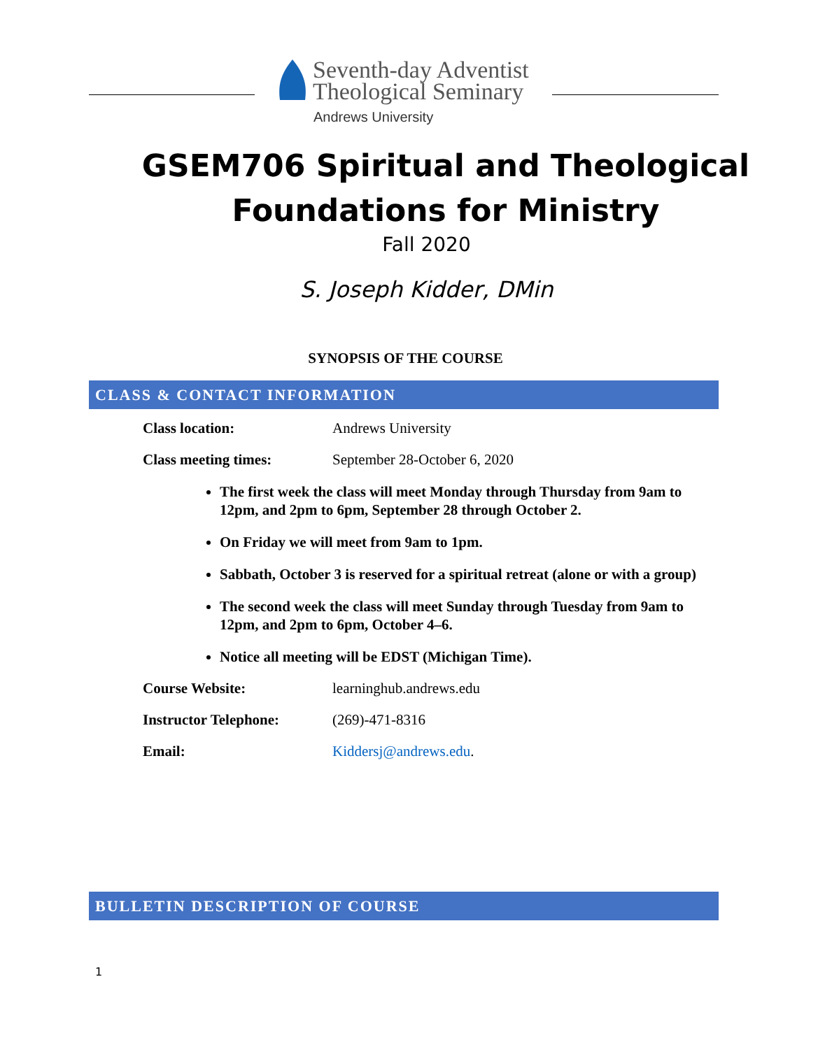Seventh-day Adventist
Theological Seminary
Andrews University
GSEM706 Spiritual and Theological
Foundations for Ministry
Fall 2020
S. Joseph Kidder, DMin
SYNOPSIS OF THE COURSE
CLASS & CONTACT INFORMATION
Class location: Andrews University
Class meeting times: September 28-October 6, 2020
The first week the class will meet Monday through Thursday from 9am to 12pm, and 2pm to 6pm, September 28 through October 2.
On Friday we will meet from 9am to 1pm.
Sabbath, October 3 is reserved for a spiritual retreat (alone or with a group)
The second week the class will meet Sunday through Tuesday from 9am to 12pm, and 2pm to 6pm, October 4–6.
Notice all meeting will be EDST (Michigan Time).
Course Website: learninghub.andrews.edu
Instructor Telephone: (269)-471-8316
Email: Kiddersj@andrews.edu.
BULLETIN DESCRIPTION OF COURSE
1